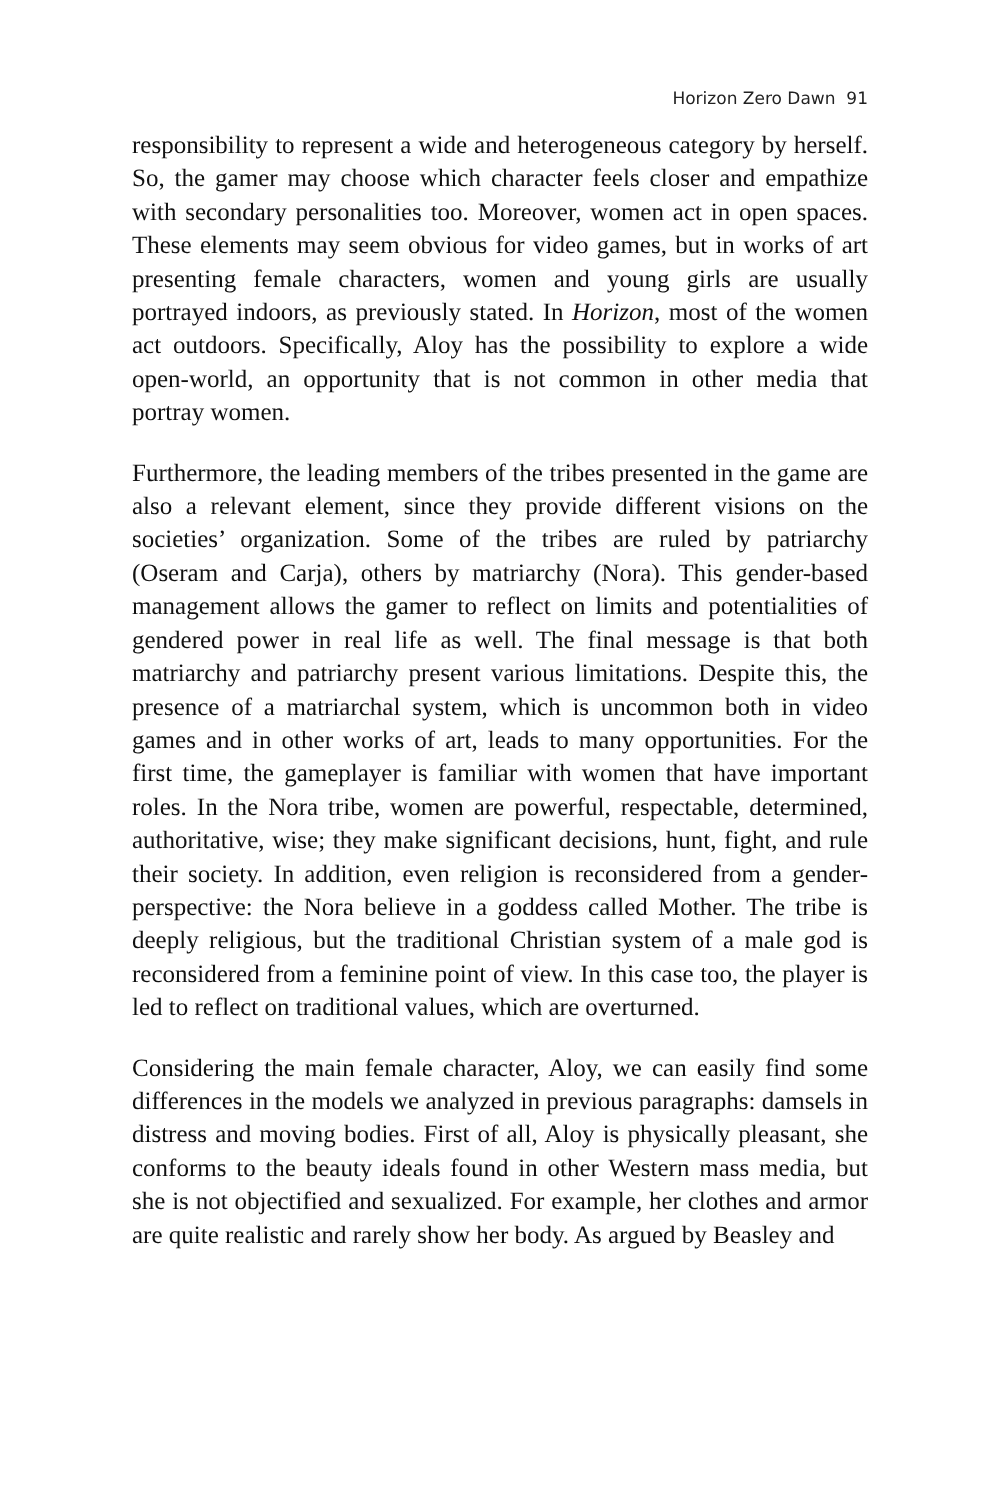Horizon Zero Dawn 91
responsibility to represent a wide and heterogeneous category by herself. So, the gamer may choose which character feels closer and empathize with secondary personalities too. Moreover, women act in open spaces. These elements may seem obvious for video games, but in works of art presenting female characters, women and young girls are usually portrayed indoors, as previously stated. In Horizon, most of the women act outdoors. Specifically, Aloy has the possibility to explore a wide open-world, an opportunity that is not common in other media that portray women.
Furthermore, the leading members of the tribes presented in the game are also a relevant element, since they provide different visions on the societies’ organization. Some of the tribes are ruled by patriarchy (Oseram and Carja), others by matriarchy (Nora). This gender-based management allows the gamer to reflect on limits and potentialities of gendered power in real life as well. The final message is that both matriarchy and patriarchy present various limitations. Despite this, the presence of a matriarchal system, which is uncommon both in video games and in other works of art, leads to many opportunities. For the first time, the gameplayer is familiar with women that have important roles. In the Nora tribe, women are powerful, respectable, determined, authoritative, wise; they make significant decisions, hunt, fight, and rule their society. In addition, even religion is reconsidered from a gender-perspective: the Nora believe in a goddess called Mother. The tribe is deeply religious, but the traditional Christian system of a male god is reconsidered from a feminine point of view. In this case too, the player is led to reflect on traditional values, which are overturned.
Considering the main female character, Aloy, we can easily find some differences in the models we analyzed in previous paragraphs: damsels in distress and moving bodies. First of all, Aloy is physically pleasant, she conforms to the beauty ideals found in other Western mass media, but she is not objectified and sexualized. For example, her clothes and armor are quite realistic and rarely show her body. As argued by Beasley and